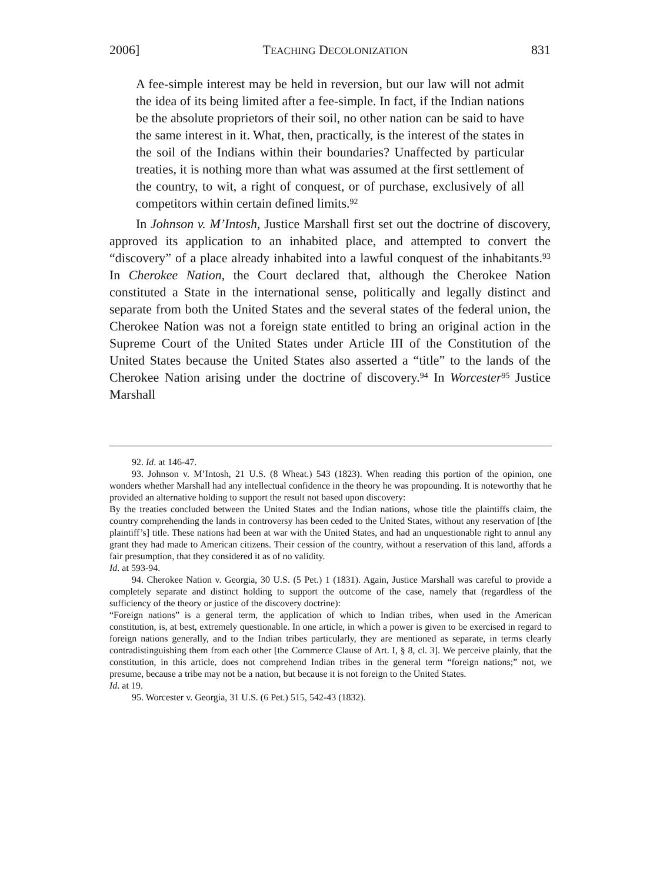2006] TEACHING DECOLONIZATION 831
A fee-simple interest may be held in reversion, but our law will not admit the idea of its being limited after a fee-simple. In fact, if the Indian nations be the absolute proprietors of their soil, no other nation can be said to have the same interest in it. What, then, practically, is the interest of the states in the soil of the Indians within their boundaries? Unaffected by particular treaties, it is nothing more than what was assumed at the first settlement of the country, to wit, a right of conquest, or of purchase, exclusively of all competitors within certain defined limits.<sup>92</sup>
In Johnson v. M’Intosh, Justice Marshall first set out the doctrine of discovery, approved its application to an inhabited place, and attempted to convert the “discovery” of a place already inhabited into a lawful conquest of the inhabitants.<sup>93</sup> In Cherokee Nation, the Court declared that, although the Cherokee Nation constituted a State in the international sense, politically and legally distinct and separate from both the United States and the several states of the federal union, the Cherokee Nation was not a foreign state entitled to bring an original action in the Supreme Court of the United States under Article III of the Constitution of the United States because the United States also asserted a “title” to the lands of the Cherokee Nation arising under the doctrine of discovery.<sup>94</sup> In Worcester<sup>95</sup> Justice Marshall
92. Id. at 146-47.
93. Johnson v. M’Intosh, 21 U.S. (8 Wheat.) 543 (1823). When reading this portion of the opinion, one wonders whether Marshall had any intellectual confidence in the theory he was propounding. It is noteworthy that he provided an alternative holding to support the result not based upon discovery:
By the treaties concluded between the United States and the Indian nations, whose title the plaintiffs claim, the country comprehending the lands in controversy has been ceded to the United States, without any reservation of [the plaintiff’s] title. These nations had been at war with the United States, and had an unquestionable right to annul any grant they had made to American citizens. Their cession of the country, without a reservation of this land, affords a fair presumption, that they considered it as of no validity.
Id. at 593-94.
94. Cherokee Nation v. Georgia, 30 U.S. (5 Pet.) 1 (1831). Again, Justice Marshall was careful to provide a completely separate and distinct holding to support the outcome of the case, namely that (regardless of the sufficiency of the theory or justice of the discovery doctrine):
“Foreign nations” is a general term, the application of which to Indian tribes, when used in the American constitution, is, at best, extremely questionable. In one article, in which a power is given to be exercised in regard to foreign nations generally, and to the Indian tribes particularly, they are mentioned as separate, in terms clearly contradistinguishing them from each other [the Commerce Clause of Art. I, § 8, cl. 3]. We perceive plainly, that the constitution, in this article, does not comprehend Indian tribes in the general term “foreign nations;” not, we presume, because a tribe may not be a nation, but because it is not foreign to the United States.
Id. at 19.
95. Worcester v. Georgia, 31 U.S. (6 Pet.) 515, 542-43 (1832).